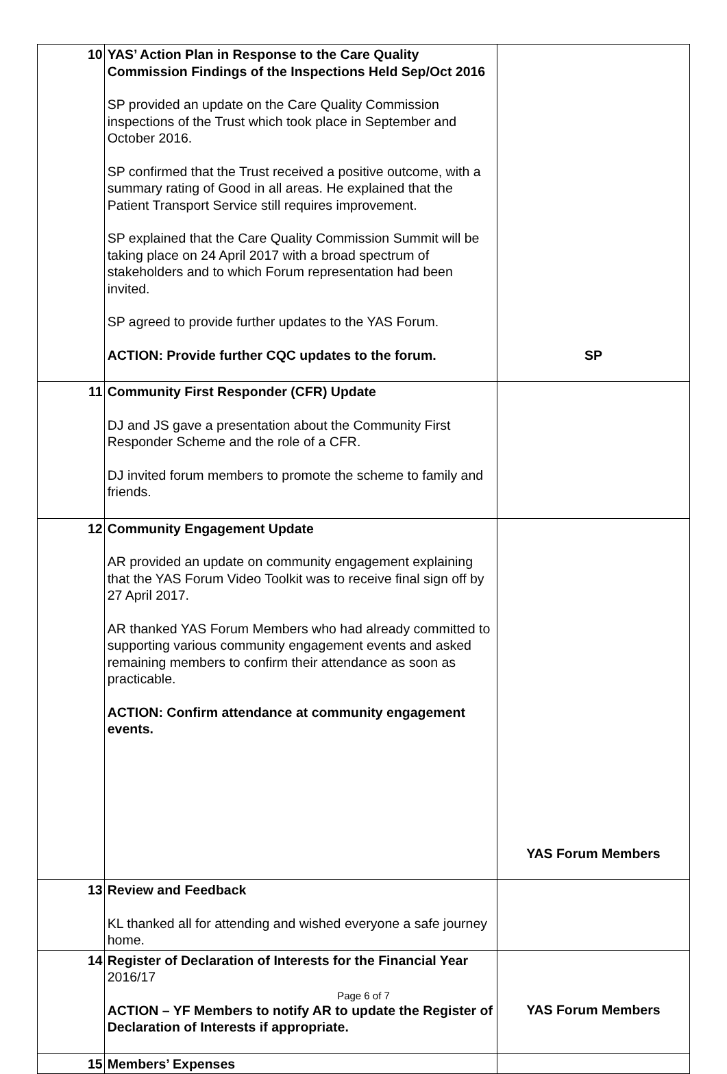| 10 | YAS’ Action Plan in Response to the Care Quality Commission Findings of the Inspections Held Sep/Oct 2016 SP provided an update on the Care Quality Commission inspections of the Trust which took place in September and October 2016. SP confirmed that the Trust received a positive outcome, with a summary rating of Good in all areas. He explained that the Patient Transport Service still requires improvement. SP explained that the Care Quality Commission Summit will be taking place on 24 April 2017 with a broad spectrum of stakeholders and to which Forum representation had been invited. SP agreed to provide further updates to the YAS Forum. ACTION: Provide further CQC updates to the forum. | SP |
| 11 | Community First Responder (CFR) Update DJ and JS gave a presentation about the Community First Responder Scheme and the role of a CFR. DJ invited forum members to promote the scheme to family and friends. | |
| 12 | Community Engagement Update AR provided an update on community engagement explaining that the YAS Forum Video Toolkit was to receive final sign off by 27 April 2017. AR thanked YAS Forum Members who had already committed to supporting various community engagement events and asked remaining members to confirm their attendance as soon as practicable. ACTION: Confirm attendance at community engagement events. | YAS Forum Members |
| 13 | Review and Feedback KL thanked all for attending and wished everyone a safe journey home. | |
| 14 | Register of Declaration of Interests for the Financial Year 2016/17 ACTION – YF Members to notify AR to update the Register of Declaration of Interests if appropriate. | YAS Forum Members |
| 15 | Members’ Expenses | |
Page 6 of 7